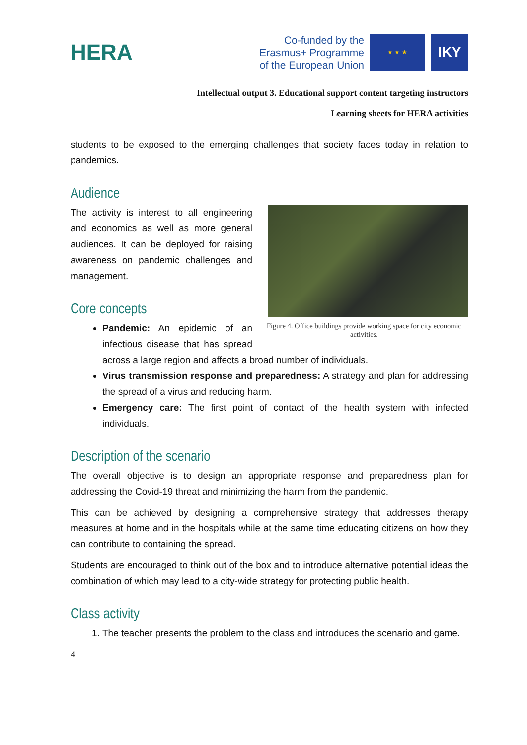HERA
Co-funded by the
Erasmus+ Programme
of the European Union
★ ★ ★
IKY
Intellectual output 3. Educational support content targeting instructors
Learning sheets for HERA activities
students to be exposed to the emerging challenges that society faces today in relation to pandemics.
Audience
Figure 4. Office buildings provide working space for city economic activities.
The activity is interest to all engineering and economics as well as more general audiences. It can be deployed for raising awareness on pandemic challenges and management.
Core concepts
Pandemic: An epidemic of an infectious disease that has spread across a large region and affects a broad number of individuals.
Virus transmission response and preparedness: A strategy and plan for addressing the spread of a virus and reducing harm.
Emergency care: The first point of contact of the health system with infected individuals.
Description of the scenario
The overall objective is to design an appropriate response and preparedness plan for addressing the Covid-19 threat and minimizing the harm from the pandemic.
This can be achieved by designing a comprehensive strategy that addresses therapy measures at home and in the hospitals while at the same time educating citizens on how they can contribute to containing the spread.
Students are encouraged to think out of the box and to introduce alternative potential ideas the combination of which may lead to a city-wide strategy for protecting public health.
Class activity
1. The teacher presents the problem to the class and introduces the scenario and game.
4